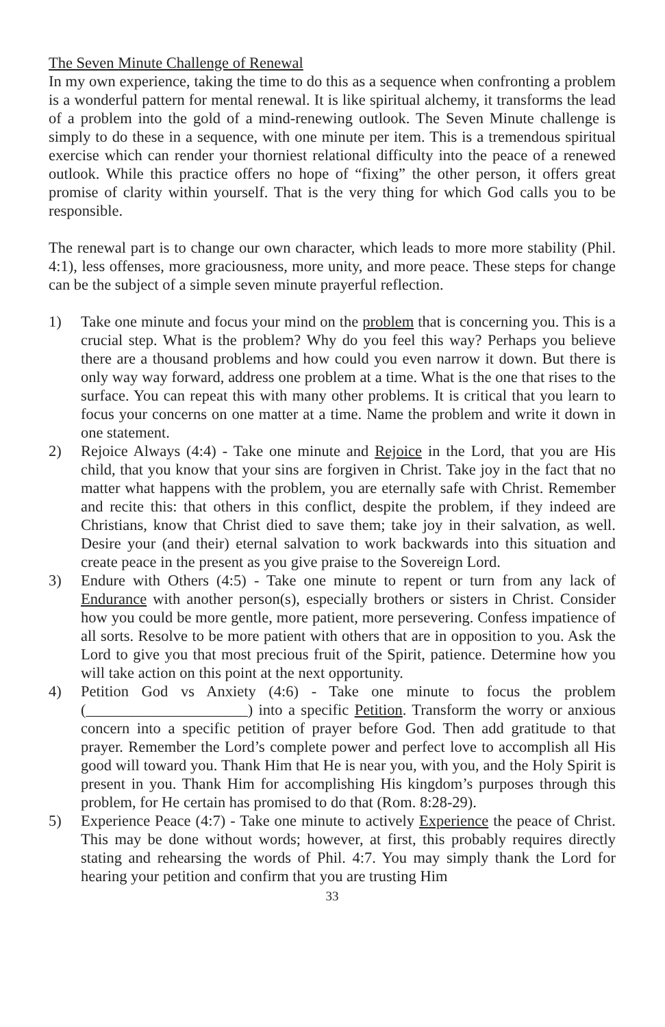The Seven Minute Challenge of Renewal
In my own experience, taking the time to do this as a sequence when confronting a problem is a wonderful pattern for mental renewal. It is like spiritual alchemy, it transforms the lead of a problem into the gold of a mind-renewing outlook. The Seven Minute challenge is simply to do these in a sequence, with one minute per item. This is a tremendous spiritual exercise which can render your thorniest relational difficulty into the peace of a renewed outlook. While this practice offers no hope of “fixing” the other person, it offers great promise of clarity within yourself. That is the very thing for which God calls you to be responsible.
The renewal part is to change our own character, which leads to more more stability (Phil. 4:1), less offenses, more graciousness, more unity, and more peace. These steps for change can be the subject of a simple seven minute prayerful reflection.
1) Take one minute and focus your mind on the problem that is concerning you. This is a crucial step. What is the problem? Why do you feel this way? Perhaps you believe there are a thousand problems and how could you even narrow it down. But there is only way way forward, address one problem at a time. What is the one that rises to the surface. You can repeat this with many other problems. It is critical that you learn to focus your concerns on one matter at a time. Name the problem and write it down in one statement.
2) Rejoice Always (4:4) - Take one minute and Rejoice in the Lord, that you are His child, that you know that your sins are forgiven in Christ. Take joy in the fact that no matter what happens with the problem, you are eternally safe with Christ. Remember and recite this: that others in this conflict, despite the problem, if they indeed are Christians, know that Christ died to save them; take joy in their salvation, as well. Desire your (and their) eternal salvation to work backwards into this situation and create peace in the present as you give praise to the Sovereign Lord.
3) Endure with Others (4:5) - Take one minute to repent or turn from any lack of Endurance with another person(s), especially brothers or sisters in Christ. Consider how you could be more gentle, more patient, more persevering. Confess impatience of all sorts. Resolve to be more patient with others that are in opposition to you. Ask the Lord to give you that most precious fruit of the Spirit, patience. Determine how you will take action on this point at the next opportunity.
4) Petition God vs Anxiety (4:6) - Take one minute to focus the problem (_____________________) into a specific Petition. Transform the worry or anxious concern into a specific petition of prayer before God. Then add gratitude to that prayer. Remember the Lord’s complete power and perfect love to accomplish all His good will toward you. Thank Him that He is near you, with you, and the Holy Spirit is present in you. Thank Him for accomplishing His kingdom’s purposes through this problem, for He certain has promised to do that (Rom. 8:28-29).
5) Experience Peace (4:7) - Take one minute to actively Experience the peace of Christ. This may be done without words; however, at first, this probably requires directly stating and rehearsing the words of Phil. 4:7. You may simply thank the Lord for hearing your petition and confirm that you are trusting Him
33